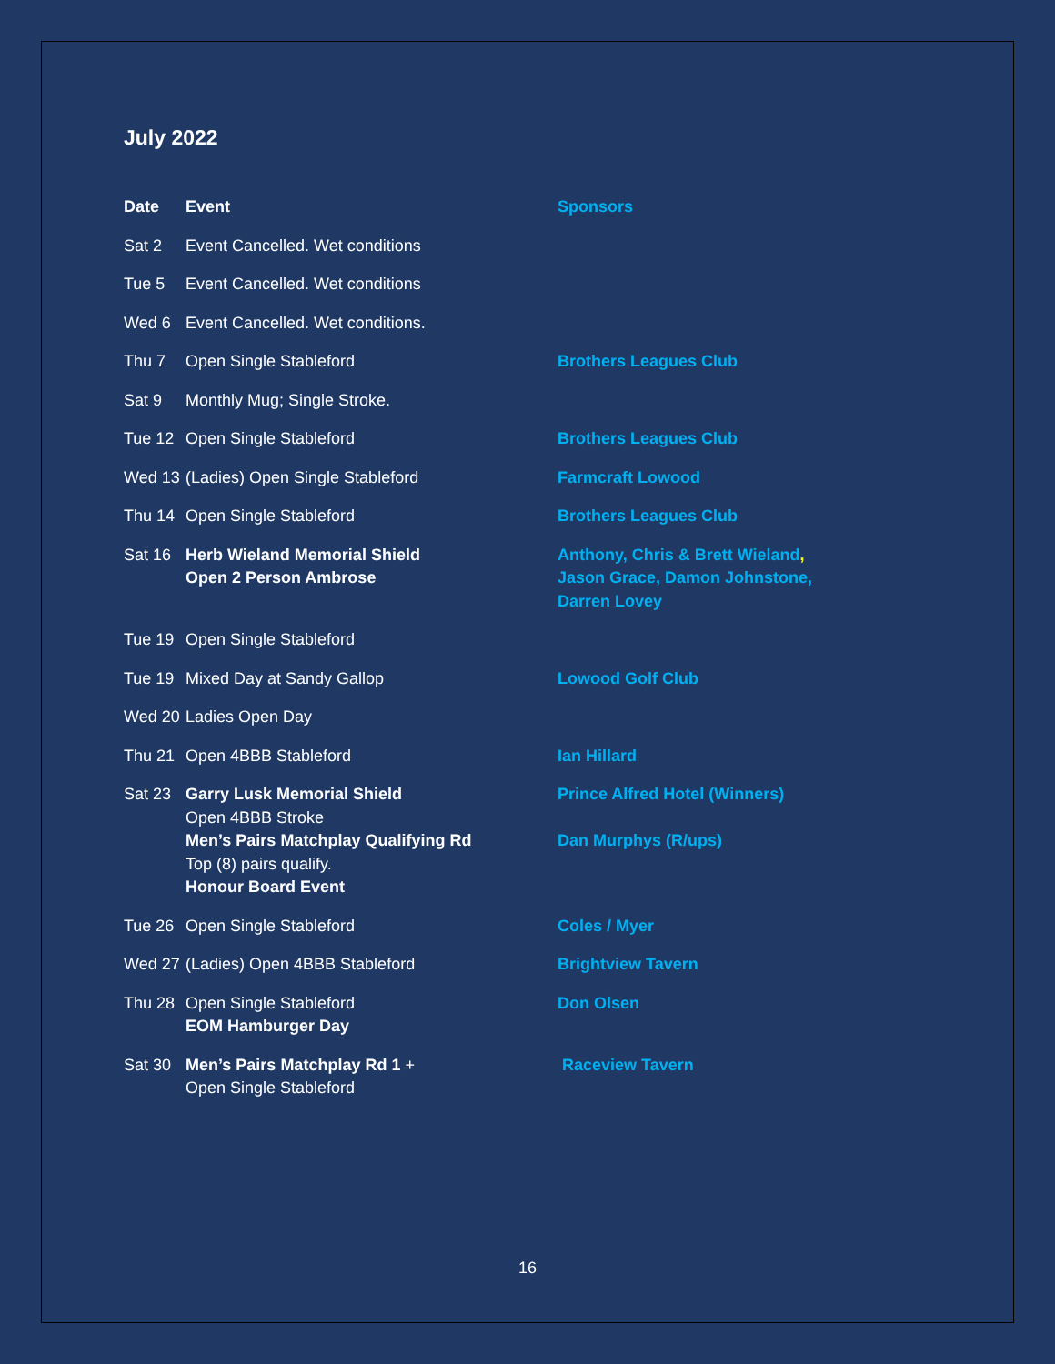July 2022
| Date | Event | Sponsors |
| --- | --- | --- |
| Sat 2 | Event Cancelled. Wet conditions | |
| Tue 5 | Event Cancelled. Wet conditions | |
| Wed 6 | Event Cancelled. Wet conditions. | |
| Thu 7 | Open Single Stableford | Brothers Leagues Club |
| Sat 9 | Monthly Mug; Single Stroke. | |
| Tue 12 | Open Single Stableford | Brothers Leagues Club |
| Wed 13 | (Ladies) Open Single Stableford | Farmcraft Lowood |
| Thu 14 | Open Single Stableford | Brothers Leagues Club |
| Sat 16 | Herb Wieland Memorial Shield Open 2 Person Ambrose | Anthony, Chris & Brett Wieland , Jason Grace, Damon Johnstone, Darren Lovey |
| Tue 19 | Open Single Stableford | |
| Tue 19 | Mixed Day at Sandy Gallop | Lowood Golf Club |
| Wed 20 | Ladies Open Day | |
| Thu 21 | Open 4BBB Stableford | Ian Hillard |
| Sat 23 | Garry Lusk Memorial Shield Open 4BBB Stroke Men’s Pairs Matchplay Qualifying Rd Top (8) pairs qualify. Honour Board Event | Prince Alfred Hotel (Winners) Dan Murphys (R/ups) |
| Tue 26 | Open Single Stableford | Coles / Myer |
| Wed 27 | (Ladies) Open 4BBB Stableford | Brightview Tavern |
| Thu 28 | Open Single Stableford EOM Hamburger Day | Don Olsen |
| Sat 30 | Men’s Pairs Matchplay Rd 1 + Open Single Stableford | Raceview Tavern |
16